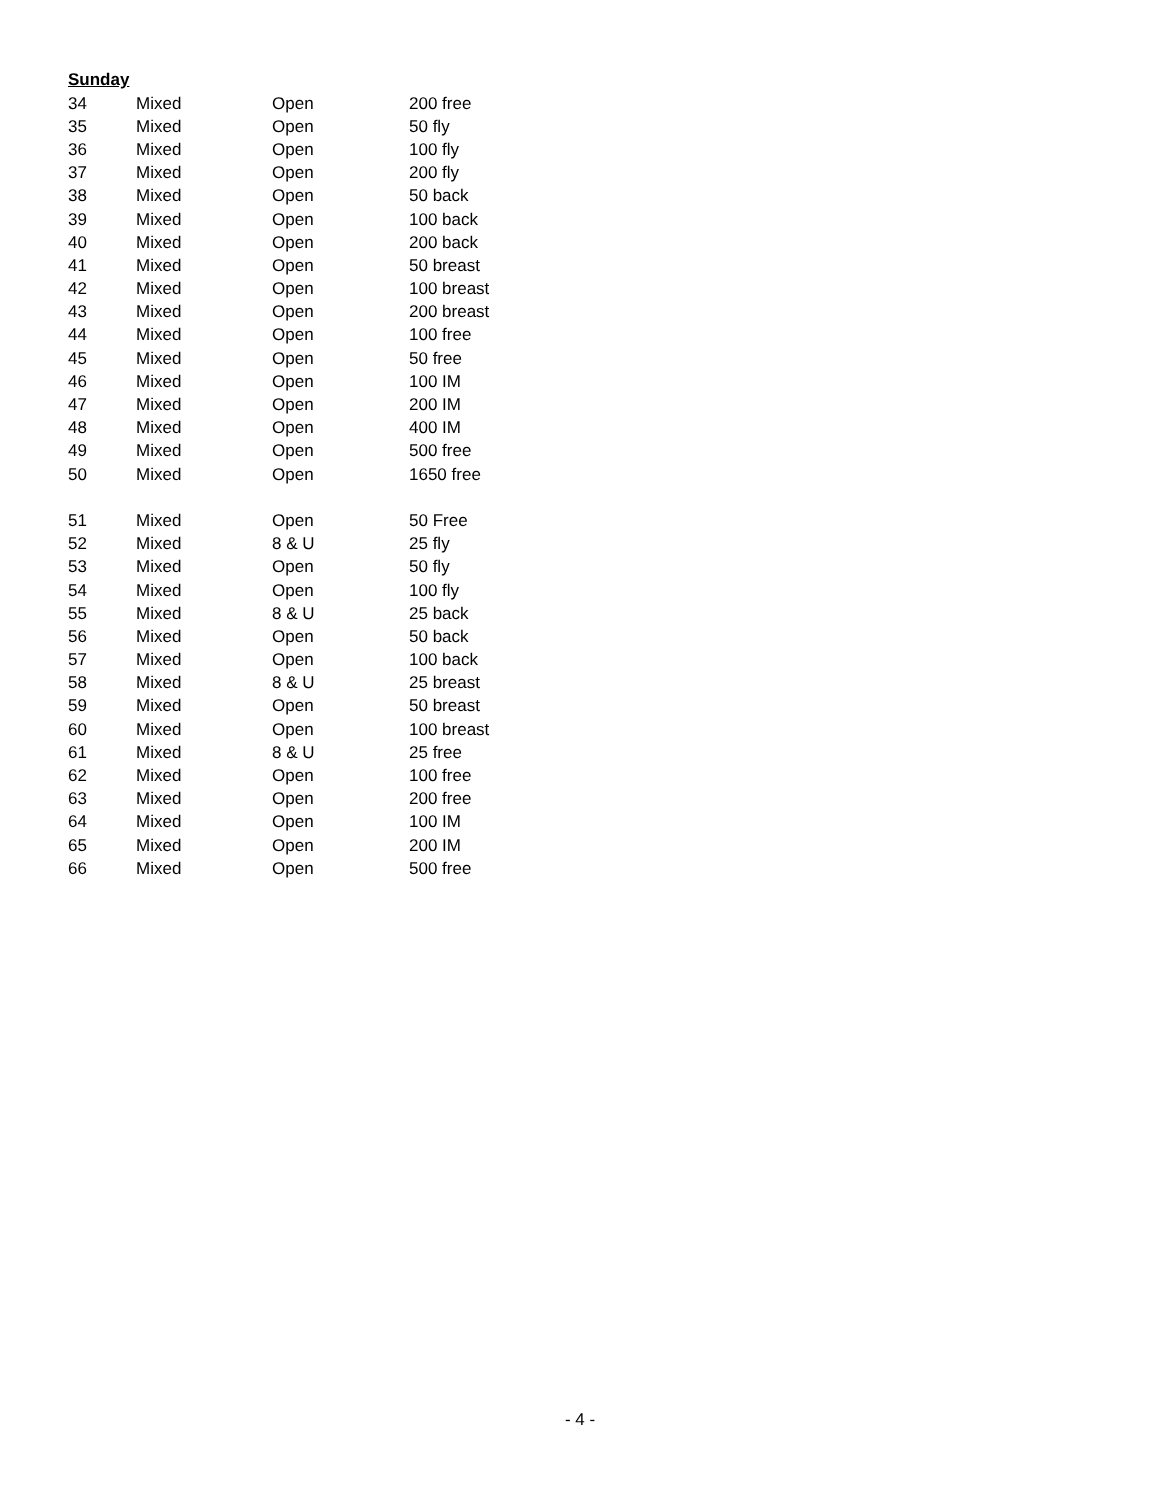Sunday
| 34 | Mixed | Open | 200 free |
| 35 | Mixed | Open | 50 fly |
| 36 | Mixed | Open | 100 fly |
| 37 | Mixed | Open | 200 fly |
| 38 | Mixed | Open | 50 back |
| 39 | Mixed | Open | 100 back |
| 40 | Mixed | Open | 200 back |
| 41 | Mixed | Open | 50 breast |
| 42 | Mixed | Open | 100 breast |
| 43 | Mixed | Open | 200 breast |
| 44 | Mixed | Open | 100 free |
| 45 | Mixed | Open | 50 free |
| 46 | Mixed | Open | 100 IM |
| 47 | Mixed | Open | 200 IM |
| 48 | Mixed | Open | 400 IM |
| 49 | Mixed | Open | 500 free |
| 50 | Mixed | Open | 1650 free |
| 51 | Mixed | Open | 50 Free |
| 52 | Mixed | 8 & U | 25 fly |
| 53 | Mixed | Open | 50 fly |
| 54 | Mixed | Open | 100 fly |
| 55 | Mixed | 8 & U | 25 back |
| 56 | Mixed | Open | 50 back |
| 57 | Mixed | Open | 100 back |
| 58 | Mixed | 8 & U | 25 breast |
| 59 | Mixed | Open | 50 breast |
| 60 | Mixed | Open | 100 breast |
| 61 | Mixed | 8 & U | 25 free |
| 62 | Mixed | Open | 100 free |
| 63 | Mixed | Open | 200 free |
| 64 | Mixed | Open | 100 IM |
| 65 | Mixed | Open | 200 IM |
| 66 | Mixed | Open | 500 free |
- 4 -